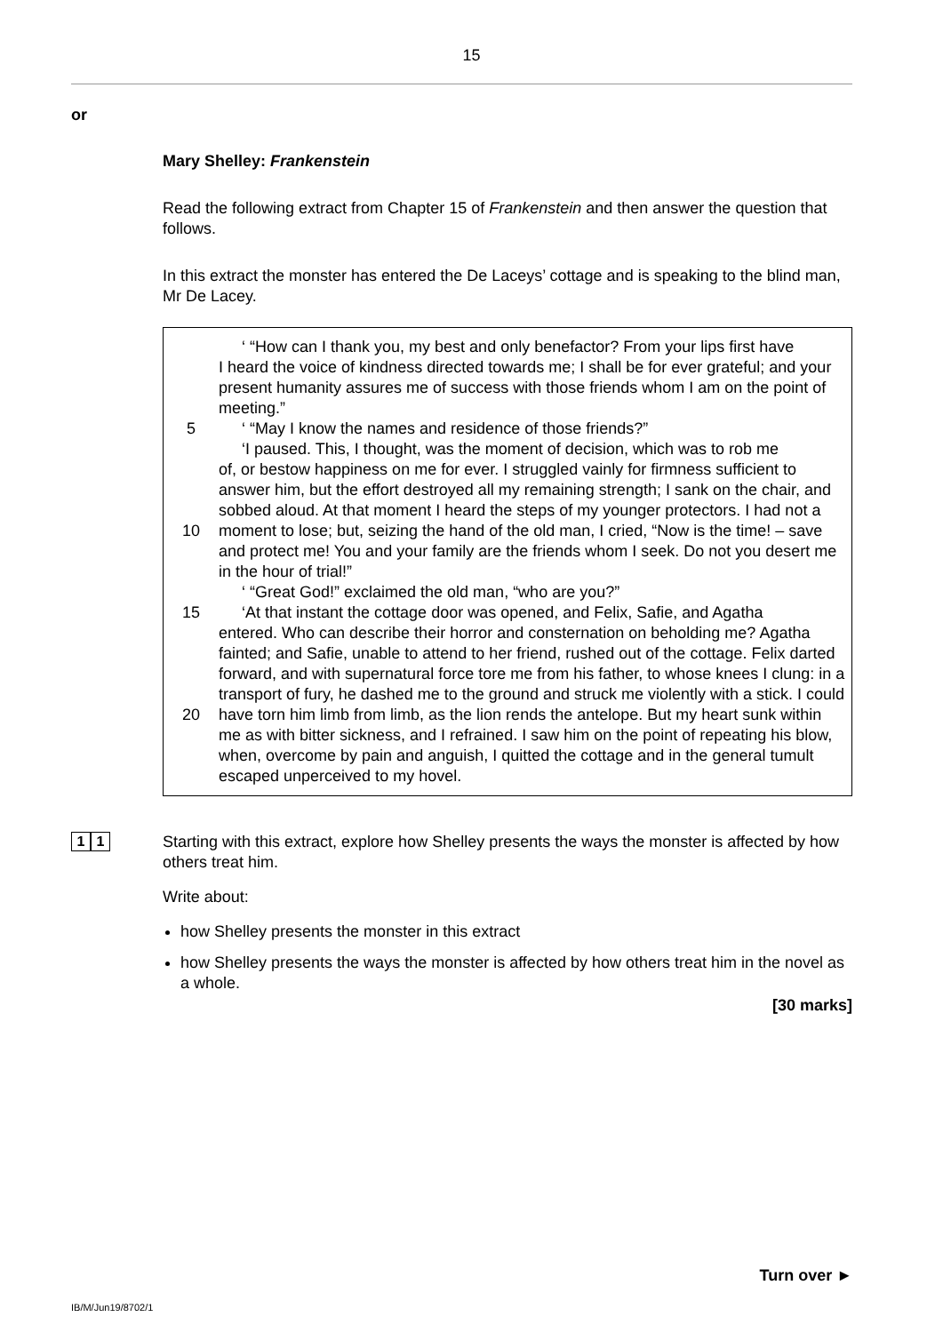15
or
Mary Shelley: Frankenstein
Read the following extract from Chapter 15 of Frankenstein and then answer the question that follows.
In this extract the monster has entered the De Laceys’ cottage and is speaking to the blind man, Mr De Lacey.
5
10
15
20
‘ “How can I thank you, my best and only benefactor? From your lips first have
I heard the voice of kindness directed towards me; I shall be for ever grateful; and your present humanity assures me of success with those friends whom I am on the point of meeting.”
‘ “May I know the names and residence of those friends?”
‘I paused. This, I thought, was the moment of decision, which was to rob me
of, or bestow happiness on me for ever. I struggled vainly for firmness sufficient to answer him, but the effort destroyed all my remaining strength; I sank on the chair, and sobbed aloud. At that moment I heard the steps of my younger protectors. I had not a moment to lose; but, seizing the hand of the old man, I cried, “Now is the time! – save and protect me! You and your family are the friends whom I seek. Do not you desert me in the hour of trial!”
‘ “Great God!” exclaimed the old man, “who are you?”
‘At that instant the cottage door was opened, and Felix, Safie, and Agatha
entered. Who can describe their horror and consternation on beholding me? Agatha fainted; and Safie, unable to attend to her friend, rushed out of the cottage. Felix darted forward, and with supernatural force tore me from his father, to whose knees I clung: in a transport of fury, he dashed me to the ground and struck me violently with a stick. I could have torn him limb from limb, as the lion rends the antelope. But my heart sunk within me as with bitter sickness, and I refrained. I saw him on the point of repeating his blow, when, overcome by pain and anguish, I quitted the cottage and in the general tumult escaped unperceived to my hovel.
1 1
Starting with this extract, explore how Shelley presents the ways the monster is affected by how others treat him.
Write about:
how Shelley presents the monster in this extract
how Shelley presents the ways the monster is affected by how others treat him in the novel as a whole.
[30 marks]
Turn over ►
IB/M/Jun19/8702/1